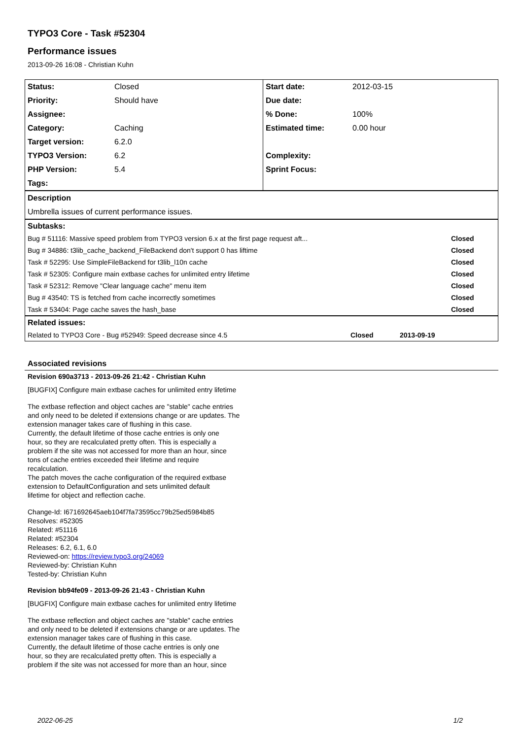TYPO3 Core - Task #52304
Performance issues
2013-09-26 16:08 - Christian Kuhn
| Status: | Closed | Start date: | 2012-03-15 |
| Priority: | Should have | Due date: | |
| Assignee: | | % Done: | 100% |
| Category: | Caching | Estimated time: | 0.00 hour |
| Target version: | 6.2.0 | | |
| TYPO3 Version: | 6.2 | Complexity: | |
| PHP Version: | 5.4 | Sprint Focus: | |
| Tags: | | | |
| Description |
| Umbrella issues of current performance issues. |
| Subtasks: | |
| Bug # 51116: Massive speed problem from TYPO3 version 6.x at the first page request aft... | Closed |
| Bug # 34886: t3lib_cache_backend_FileBackend don't support 0 has liftime | Closed |
| Task # 52295: Use SimpleFileBackend for t3lib_l10n cache | Closed |
| Task # 52305: Configure main extbase caches for unlimited entry lifetime | Closed |
| Task # 52312: Remove "Clear language cache" menu item | Closed |
| Bug # 43540: TS is fetched from cache incorrectly sometimes | Closed |
| Task # 53404: Page cache saves the hash_base | Closed |
| Related issues: | | | |
| Related to TYPO3 Core - Bug #52949: Speed decrease since 4.5 | Closed | 2013-09-19 | |
Associated revisions
Revision 690a3713 - 2013-09-26 21:42 - Christian Kuhn
[BUGFIX] Configure main extbase caches for unlimited entry lifetime
The extbase reflection and object caches are "stable" cache entries
and only need to be deleted if extensions change or are updates. The
extension manager takes care of flushing in this case.
Currently, the default lifetime of those cache entries is only one
hour, so they are recalculated pretty often. This is especially a
problem if the site was not accessed for more than an hour, since
tons of cache entries exceeded their lifetime and require
recalculation.
The patch moves the cache configuration of the required extbase
extension to DefaultConfiguration and sets unlimited default
lifetime for object and reflection cache.
Change-Id: I671692645aeb104f7fa73595cc79b25ed5984b85
Resolves: #52305
Related: #51116
Related: #52304
Releases: 6.2, 6.1, 6.0
Reviewed-on: https://review.typo3.org/24069
Reviewed-by: Christian Kuhn
Tested-by: Christian Kuhn
Revision bb94fe09 - 2013-09-26 21:43 - Christian Kuhn
[BUGFIX] Configure main extbase caches for unlimited entry lifetime
The extbase reflection and object caches are "stable" cache entries
and only need to be deleted if extensions change or are updates. The
extension manager takes care of flushing in this case.
Currently, the default lifetime of those cache entries is only one
hour, so they are recalculated pretty often. This is especially a
problem if the site was not accessed for more than an hour, since
2022-06-25 1/2